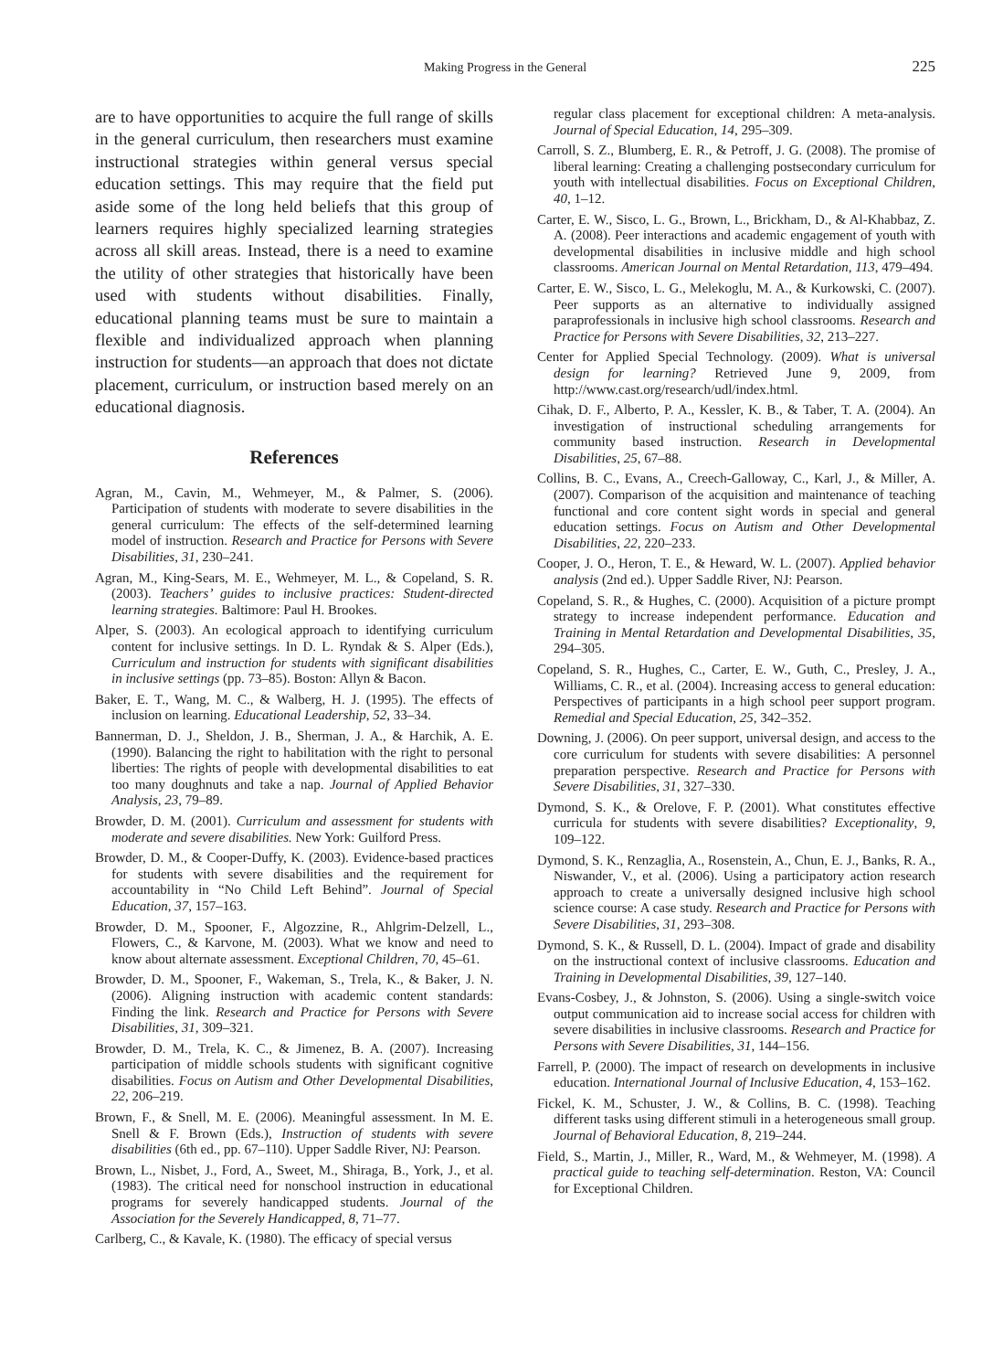Making Progress in the General 225
are to have opportunities to acquire the full range of skills in the general curriculum, then researchers must examine instructional strategies within general versus special education settings. This may require that the field put aside some of the long held beliefs that this group of learners requires highly specialized learning strategies across all skill areas. Instead, there is a need to examine the utility of other strategies that historically have been used with students without disabilities. Finally, educational planning teams must be sure to maintain a flexible and individualized approach when planning instruction for students—an approach that does not dictate placement, curriculum, or instruction based merely on an educational diagnosis.
References
Agran, M., Cavin, M., Wehmeyer, M., & Palmer, S. (2006). Participation of students with moderate to severe disabilities in the general curriculum: The effects of the self-determined learning model of instruction. Research and Practice for Persons with Severe Disabilities, 31, 230–241.
Agran, M., King-Sears, M. E., Wehmeyer, M. L., & Copeland, S. R. (2003). Teachers’ guides to inclusive practices: Student-directed learning strategies. Baltimore: Paul H. Brookes.
Alper, S. (2003). An ecological approach to identifying curriculum content for inclusive settings. In D. L. Ryndak & S. Alper (Eds.), Curriculum and instruction for students with significant disabilities in inclusive settings (pp. 73–85). Boston: Allyn & Bacon.
Baker, E. T., Wang, M. C., & Walberg, H. J. (1995). The effects of inclusion on learning. Educational Leadership, 52, 33–34.
Bannerman, D. J., Sheldon, J. B., Sherman, J. A., & Harchik, A. E. (1990). Balancing the right to habilitation with the right to personal liberties: The rights of people with developmental disabilities to eat too many doughnuts and take a nap. Journal of Applied Behavior Analysis, 23, 79–89.
Browder, D. M. (2001). Curriculum and assessment for students with moderate and severe disabilities. New York: Guilford Press.
Browder, D. M., & Cooper-Duffy, K. (2003). Evidence-based practices for students with severe disabilities and the requirement for accountability in “No Child Left Behind”. Journal of Special Education, 37, 157–163.
Browder, D. M., Spooner, F., Algozzine, R., Ahlgrim-Delzell, L., Flowers, C., & Karvone, M. (2003). What we know and need to know about alternate assessment. Exceptional Children, 70, 45–61.
Browder, D. M., Spooner, F., Wakeman, S., Trela, K., & Baker, J. N. (2006). Aligning instruction with academic content standards: Finding the link. Research and Practice for Persons with Severe Disabilities, 31, 309–321.
Browder, D. M., Trela, K. C., & Jimenez, B. A. (2007). Increasing participation of middle schools students with significant cognitive disabilities. Focus on Autism and Other Developmental Disabilities, 22, 206–219.
Brown, F., & Snell, M. E. (2006). Meaningful assessment. In M. E. Snell & F. Brown (Eds.), Instruction of students with severe disabilities (6th ed., pp. 67–110). Upper Saddle River, NJ: Pearson.
Brown, L., Nisbet, J., Ford, A., Sweet, M., Shiraga, B., York, J., et al. (1983). The critical need for nonschool instruction in educational programs for severely handicapped students. Journal of the Association for the Severely Handicapped, 8, 71–77.
Carlberg, C., & Kavale, K. (1980). The efficacy of special versus
regular class placement for exceptional children: A meta-analysis. Journal of Special Education, 14, 295–309.
Carroll, S. Z., Blumberg, E. R., & Petroff, J. G. (2008). The promise of liberal learning: Creating a challenging postsecondary curriculum for youth with intellectual disabilities. Focus on Exceptional Children, 40, 1–12.
Carter, E. W., Sisco, L. G., Brown, L., Brickham, D., & Al-Khabbaz, Z. A. (2008). Peer interactions and academic engagement of youth with developmental disabilities in inclusive middle and high school classrooms. American Journal on Mental Retardation, 113, 479–494.
Carter, E. W., Sisco, L. G., Melekoglu, M. A., & Kurkowski, C. (2007). Peer supports as an alternative to individually assigned paraprofessionals in inclusive high school classrooms. Research and Practice for Persons with Severe Disabilities, 32, 213–227.
Center for Applied Special Technology. (2009). What is universal design for learning? Retrieved June 9, 2009, from http://www.cast.org/research/udl/index.html.
Cihak, D. F., Alberto, P. A., Kessler, K. B., & Taber, T. A. (2004). An investigation of instructional scheduling arrangements for community based instruction. Research in Developmental Disabilities, 25, 67–88.
Collins, B. C., Evans, A., Creech-Galloway, C., Karl, J., & Miller, A. (2007). Comparison of the acquisition and maintenance of teaching functional and core content sight words in special and general education settings. Focus on Autism and Other Developmental Disabilities, 22, 220–233.
Cooper, J. O., Heron, T. E., & Heward, W. L. (2007). Applied behavior analysis (2nd ed.). Upper Saddle River, NJ: Pearson.
Copeland, S. R., & Hughes, C. (2000). Acquisition of a picture prompt strategy to increase independent performance. Education and Training in Mental Retardation and Developmental Disabilities, 35, 294–305.
Copeland, S. R., Hughes, C., Carter, E. W., Guth, C., Presley, J. A., Williams, C. R., et al. (2004). Increasing access to general education: Perspectives of participants in a high school peer support program. Remedial and Special Education, 25, 342–352.
Downing, J. (2006). On peer support, universal design, and access to the core curriculum for students with severe disabilities: A personnel preparation perspective. Research and Practice for Persons with Severe Disabilities, 31, 327–330.
Dymond, S. K., & Orelove, F. P. (2001). What constitutes effective curricula for students with severe disabilities? Exceptionality, 9, 109–122.
Dymond, S. K., Renzaglia, A., Rosenstein, A., Chun, E. J., Banks, R. A., Niswander, V., et al. (2006). Using a participatory action research approach to create a universally designed inclusive high school science course: A case study. Research and Practice for Persons with Severe Disabilities, 31, 293–308.
Dymond, S. K., & Russell, D. L. (2004). Impact of grade and disability on the instructional context of inclusive classrooms. Education and Training in Developmental Disabilities, 39, 127–140.
Evans-Cosbey, J., & Johnston, S. (2006). Using a single-switch voice output communication aid to increase social access for children with severe disabilities in inclusive classrooms. Research and Practice for Persons with Severe Disabilities, 31, 144–156.
Farrell, P. (2000). The impact of research on developments in inclusive education. International Journal of Inclusive Education, 4, 153–162.
Fickel, K. M., Schuster, J. W., & Collins, B. C. (1998). Teaching different tasks using different stimuli in a heterogeneous small group. Journal of Behavioral Education, 8, 219–244.
Field, S., Martin, J., Miller, R., Ward, M., & Wehmeyer, M. (1998). A practical guide to teaching self-determination. Reston, VA: Council for Exceptional Children.